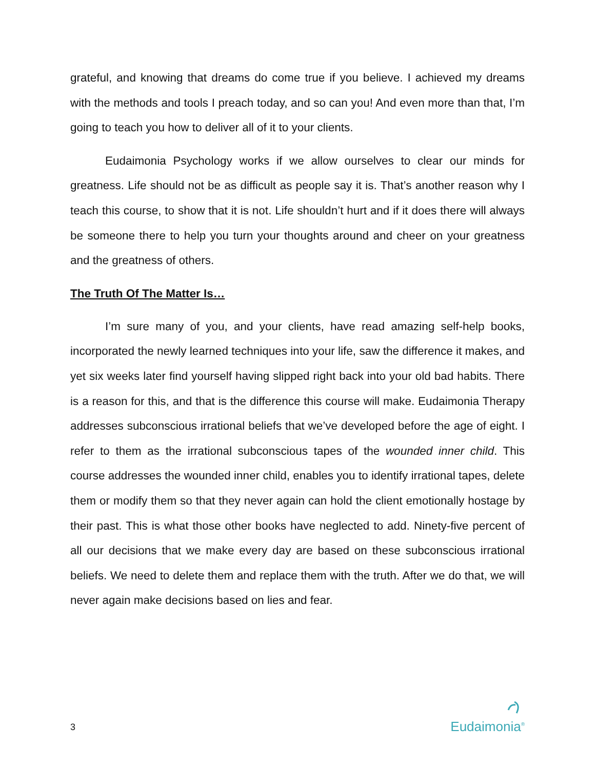grateful, and knowing that dreams do come true if you believe. I achieved my dreams with the methods and tools I preach today, and so can you! And even more than that, I’m going to teach you how to deliver all of it to your clients.
Eudaimonia Psychology works if we allow ourselves to clear our minds for greatness. Life should not be as difficult as people say it is. That’s another reason why I teach this course, to show that it is not. Life shouldn’t hurt and if it does there will always be someone there to help you turn your thoughts around and cheer on your greatness and the greatness of others.
The Truth Of The Matter Is…
I’m sure many of you, and your clients, have read amazing self-help books, incorporated the newly learned techniques into your life, saw the difference it makes, and yet six weeks later find yourself having slipped right back into your old bad habits. There is a reason for this, and that is the difference this course will make. Eudaimonia Therapy addresses subconscious irrational beliefs that we’ve developed before the age of eight. I refer to them as the irrational subconscious tapes of the wounded inner child. This course addresses the wounded inner child, enables you to identify irrational tapes, delete them or modify them so that they never again can hold the client emotionally hostage by their past. This is what those other books have neglected to add. Ninety-five percent of all our decisions that we make every day are based on these subconscious irrational beliefs. We need to delete them and replace them with the truth. After we do that, we will never again make decisions based on lies and fear.
3
Eudaimonia<sup>®</sup>